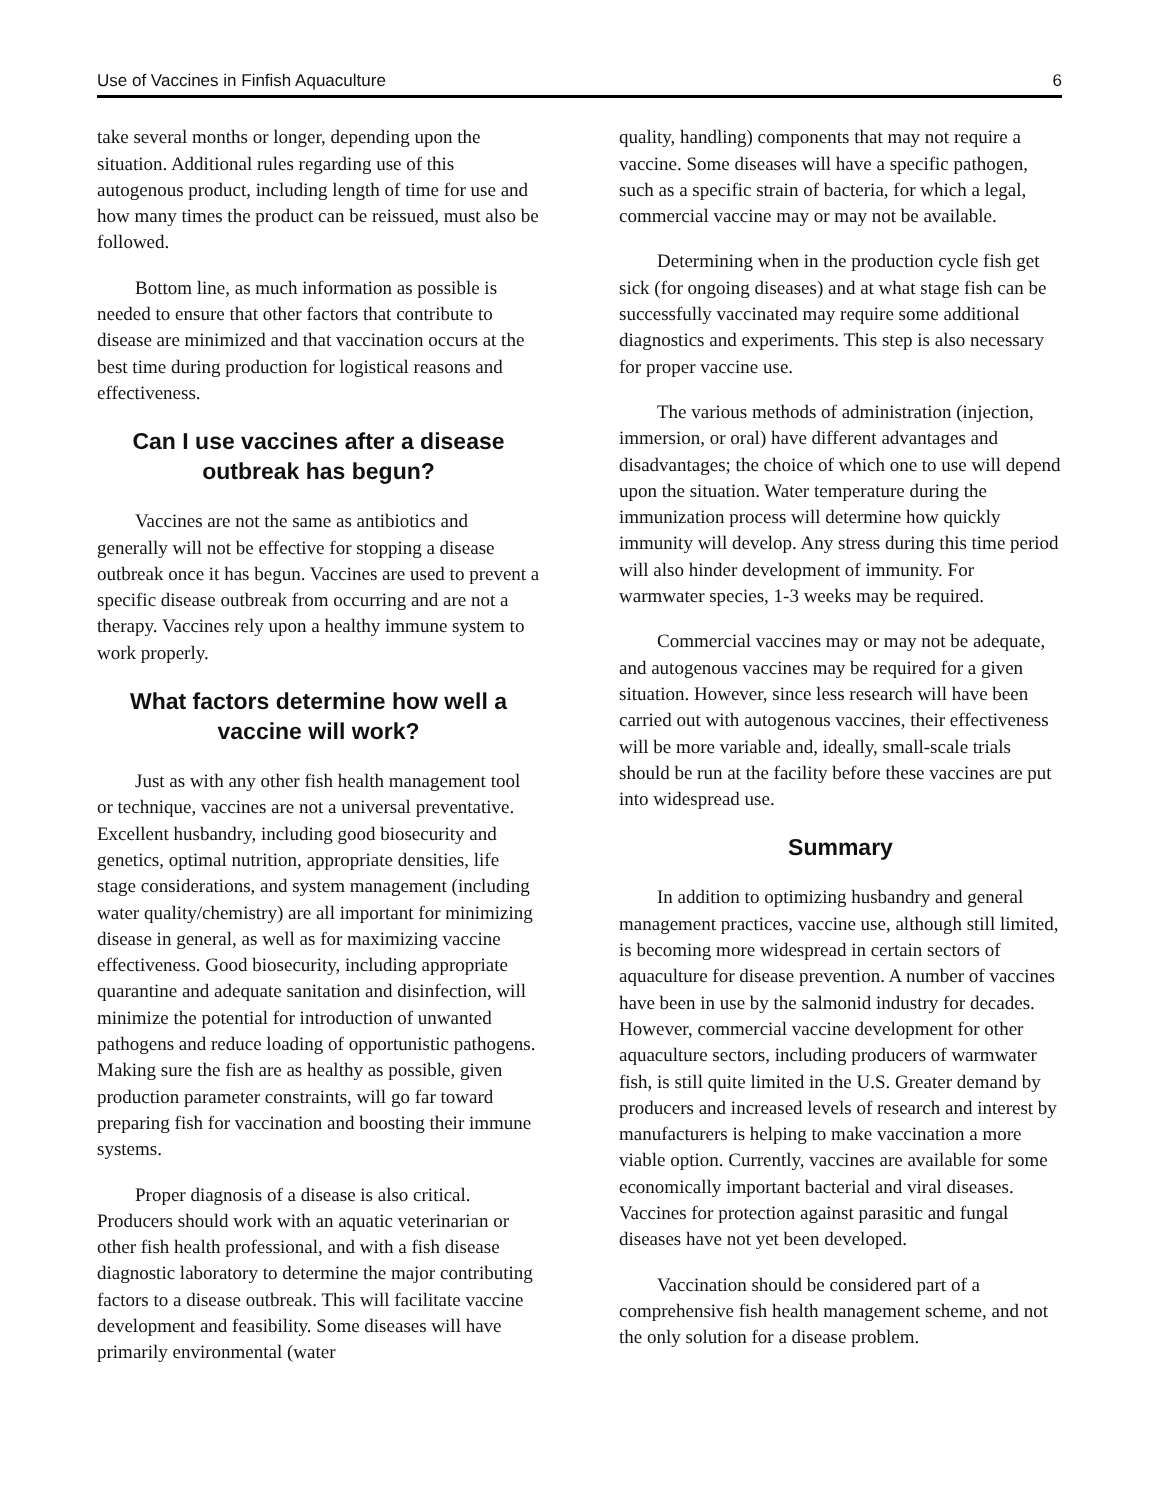Use of Vaccines in Finfish Aquaculture 6
take several months or longer, depending upon the situation. Additional rules regarding use of this autogenous product, including length of time for use and how many times the product can be reissued, must also be followed.
Bottom line, as much information as possible is needed to ensure that other factors that contribute to disease are minimized and that vaccination occurs at the best time during production for logistical reasons and effectiveness.
Can I use vaccines after a disease outbreak has begun?
Vaccines are not the same as antibiotics and generally will not be effective for stopping a disease outbreak once it has begun. Vaccines are used to prevent a specific disease outbreak from occurring and are not a therapy. Vaccines rely upon a healthy immune system to work properly.
What factors determine how well a vaccine will work?
Just as with any other fish health management tool or technique, vaccines are not a universal preventative. Excellent husbandry, including good biosecurity and genetics, optimal nutrition, appropriate densities, life stage considerations, and system management (including water quality/chemistry) are all important for minimizing disease in general, as well as for maximizing vaccine effectiveness. Good biosecurity, including appropriate quarantine and adequate sanitation and disinfection, will minimize the potential for introduction of unwanted pathogens and reduce loading of opportunistic pathogens. Making sure the fish are as healthy as possible, given production parameter constraints, will go far toward preparing fish for vaccination and boosting their immune systems.
Proper diagnosis of a disease is also critical. Producers should work with an aquatic veterinarian or other fish health professional, and with a fish disease diagnostic laboratory to determine the major contributing factors to a disease outbreak. This will facilitate vaccine development and feasibility. Some diseases will have primarily environmental (water
quality, handling) components that may not require a vaccine. Some diseases will have a specific pathogen, such as a specific strain of bacteria, for which a legal, commercial vaccine may or may not be available.
Determining when in the production cycle fish get sick (for ongoing diseases) and at what stage fish can be successfully vaccinated may require some additional diagnostics and experiments. This step is also necessary for proper vaccine use.
The various methods of administration (injection, immersion, or oral) have different advantages and disadvantages; the choice of which one to use will depend upon the situation. Water temperature during the immunization process will determine how quickly immunity will develop. Any stress during this time period will also hinder development of immunity. For warmwater species, 1-3 weeks may be required.
Commercial vaccines may or may not be adequate, and autogenous vaccines may be required for a given situation. However, since less research will have been carried out with autogenous vaccines, their effectiveness will be more variable and, ideally, small-scale trials should be run at the facility before these vaccines are put into widespread use.
Summary
In addition to optimizing husbandry and general management practices, vaccine use, although still limited, is becoming more widespread in certain sectors of aquaculture for disease prevention. A number of vaccines have been in use by the salmonid industry for decades. However, commercial vaccine development for other aquaculture sectors, including producers of warmwater fish, is still quite limited in the U.S. Greater demand by producers and increased levels of research and interest by manufacturers is helping to make vaccination a more viable option. Currently, vaccines are available for some economically important bacterial and viral diseases. Vaccines for protection against parasitic and fungal diseases have not yet been developed.
Vaccination should be considered part of a comprehensive fish health management scheme, and not the only solution for a disease problem.